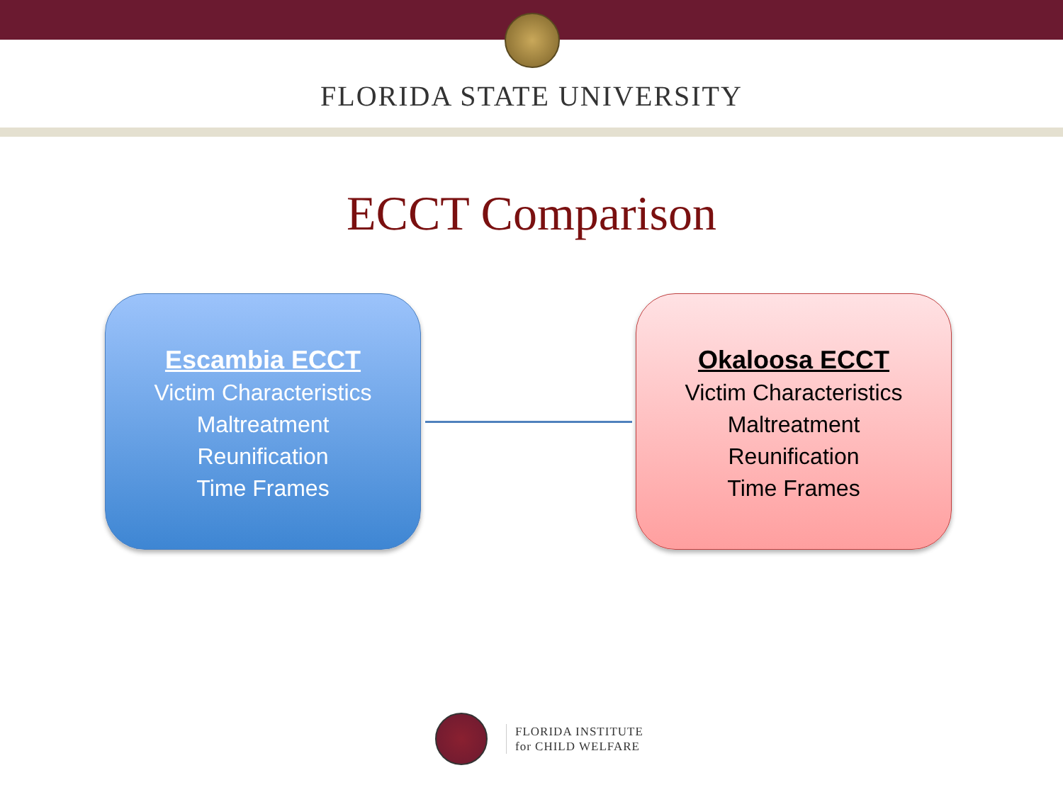FLORIDA STATE UNIVERSITY
ECCT Comparison
Escambia ECCT
Victim Characteristics
Maltreatment
Reunification
Time Frames
Okaloosa ECCT
Victim Characteristics
Maltreatment
Reunification
Time Frames
FLORIDA INSTITUTE
for CHILD WELFARE